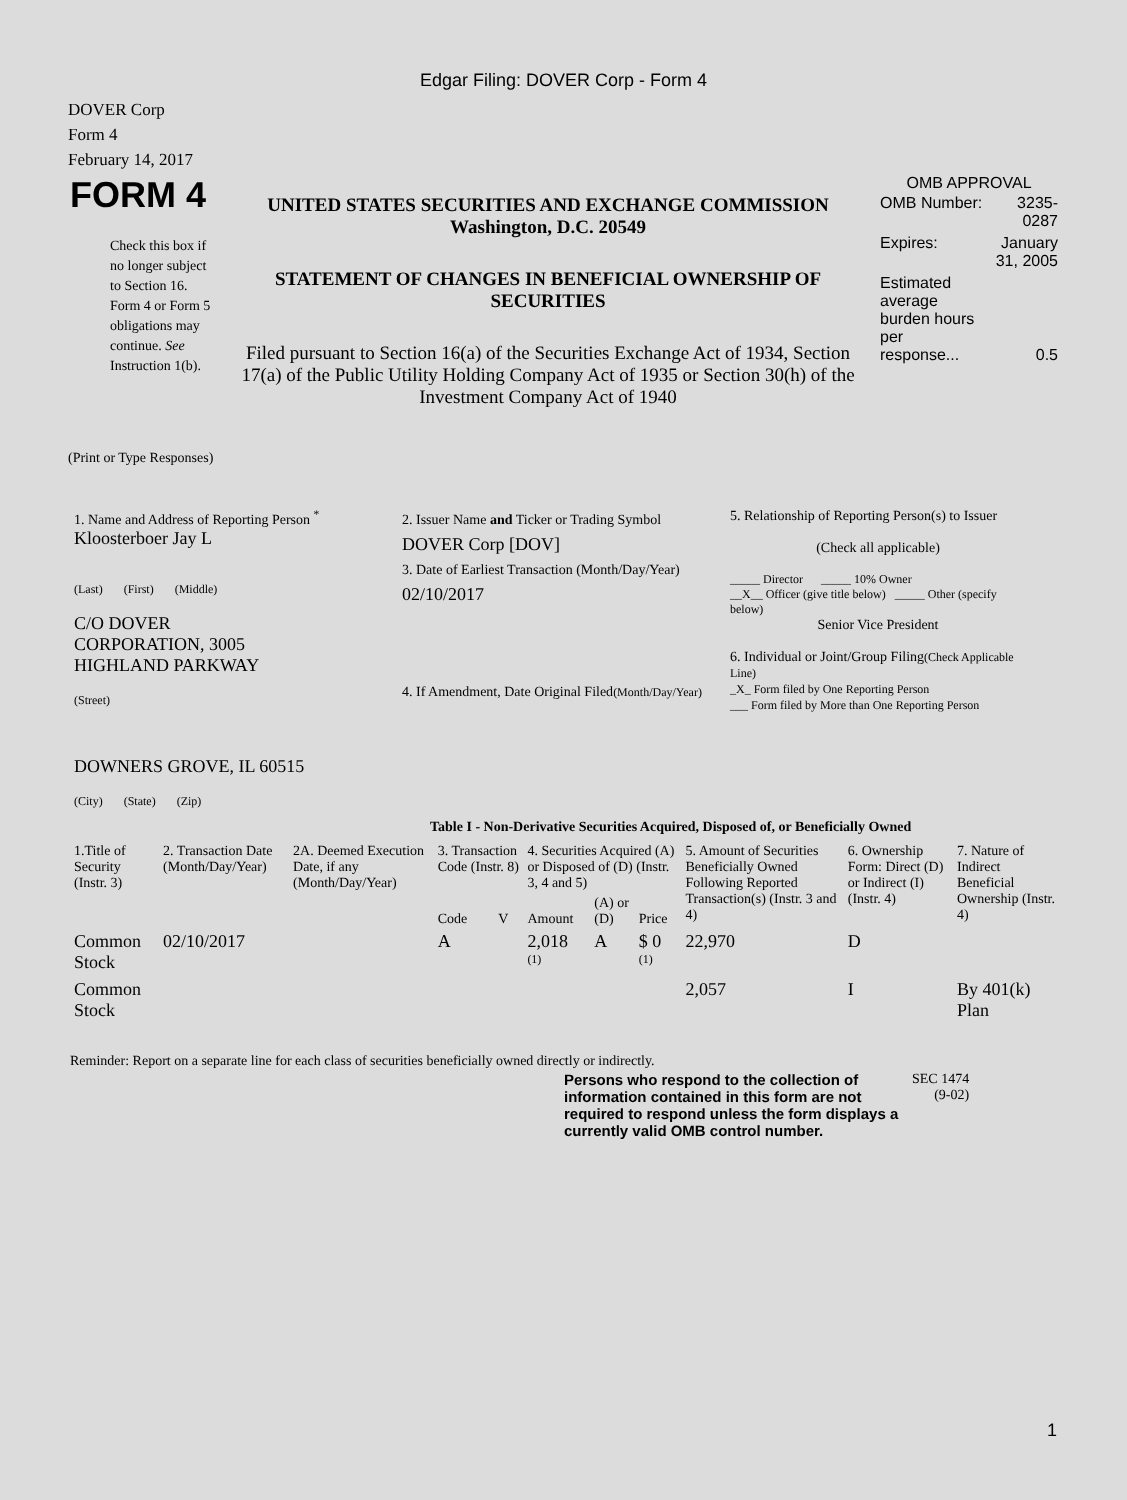Edgar Filing: DOVER Corp - Form 4
DOVER Corp
Form 4
February 14, 2017
| FORM 4 Check this box if no longer subject to Section 16. Form 4 or Form 5 obligations may continue. See Instruction 1(b). | UNITED STATES SECURITIES AND EXCHANGE COMMISSION Washington, D.C. 20549 STATEMENT OF CHANGES IN BENEFICIAL OWNERSHIP OF SECURITIES Filed pursuant to Section 16(a) of the Securities Exchange Act of 1934, Section 17(a) of the Public Utility Holding Company Act of 1935 or Section 30(h) of the Investment Company Act of 1940 | OMB APPROVAL / OMB Number: / 3235-0287 / / Expires: / January 31, 2005 / / Estimated average burden hours per response... / 0.5 / |
(Print or Type Responses)
| 1. Name and Address of Reporting Person <sup>*</sup> Kloosterboer Jay L (Last) (First) (Middle) C/O DOVER CORPORATION, 3005 HIGHLAND PARKWAY (Street) DOWNERS GROVE, IL 60515 (City) (State) (Zip) | 2. Issuer Name and Ticker or Trading Symbol DOVER Corp [DOV] 3. Date of Earliest Transaction (Month/Day/Year) 02/10/2017 4. If Amendment, Date Original Filed (Month/Day/Year) | 5. Relationship of Reporting Person(s) to Issuer (Check all applicable) _____ Director _____ 10% Owner __X__ Officer (give title below) _____ Other (specify below) Senior Vice President 6. Individual or Joint/Group Filing (Check Applicable Line) _X_ Form filed by One Reporting Person ___ Form filed by More than One Reporting Person |
Table I - Non-Derivative Securities Acquired, Disposed of, or Beneficially Owned
| 1.Title of Security (Instr. 3) | 2. Transaction Date (Month/Day/Year) | 2A. Deemed Execution Date, if any (Month/Day/Year) | 3. Transaction Code (Instr. 8) | | 4. Securities Acquired (A) or Disposed of (D) (Instr. 3, 4 and 5) | | | 5. Amount of Securities Beneficially Owned Following Reported Transaction(s) (Instr. 3 and 4) | 6. Ownership Form: Direct (D) or Indirect (I) (Instr. 4) | 7. Nature of Indirect Beneficial Ownership (Instr. 4) |
| --- | --- | --- | --- | --- | --- | --- | --- | --- | --- | --- |
| | | | Code | V | Amount | (A) or (D) | Price | | | |
| Common Stock | 02/10/2017 | | A | | 2,018 <sup>(1)</sup> | A | $ 0 <sup>(1)</sup> | 22,970 | D | |
| Common Stock | | | | | | | | 2,057 | I | By 401(k) Plan |
Reminder: Report on a separate line for each class of securities beneficially owned directly or indirectly.
| Persons who respond to the collection of information contained in this form are not required to respond unless the form displays a currently valid OMB control number. | SEC 1474 (9-02) |
1